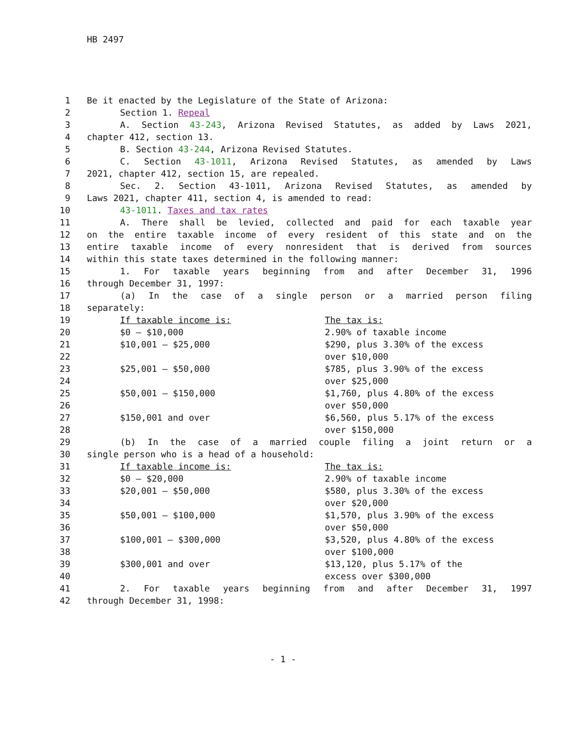HB 2497
| 1 | Be it enacted by the Legislature of the State of Arizona: |
| 2 | Section 1. Repeal |
| 3 | A. Section 43-243 , Arizona Revised Statutes, as added by Laws 2021, |
| 4 | chapter 412, section 13. |
| 5 | B. Section 43-244 , Arizona Revised Statutes. |
| 6 | C. Section 43-1011 , Arizona Revised Statutes, as amended by Laws |
| 7 | 2021, chapter 412, section 15, are repealed. |
| 8 | Sec. 2. Section 43-1011, Arizona Revised Statutes, as amended by |
| 9 | Laws 2021, chapter 411, section 4, is amended to read: |
| 10 | 43-1011 . Taxes and tax rates |
| 11 | A. There shall be levied, collected and paid for each taxable year |
| 12 | on the entire taxable income of every resident of this state and on the |
| 13 | entire taxable income of every nonresident that is derived from sources |
| 14 | within this state taxes determined in the following manner: |
| 15 | 1. For taxable years beginning from and after December 31, 1996 |
| 16 | through December 31, 1997: |
| 17 | (a) In the case of a single person or a married person filing |
| 18 | separately: |
| 19 | If taxable income is: The tax is: |
| 20 | $0 — $10,000 2.90% of taxable income |
| 21 | $10,001 — $25,000 $290, plus 3.30% of the excess |
| 22 | over $10,000 |
| 23 | $25,001 — $50,000 $785, plus 3.90% of the excess |
| 24 | over $25,000 |
| 25 | $50,001 — $150,000 $1,760, plus 4.80% of the excess |
| 26 | over $50,000 |
| 27 | $150,001 and over $6,560, plus 5.17% of the excess |
| 28 | over $150,000 |
| 29 | (b) In the case of a married couple filing a joint return or a |
| 30 | single person who is a head of a household: |
| 31 | If taxable income is: The tax is: |
| 32 | $0 — $20,000 2.90% of taxable income |
| 33 | $20,001 — $50,000 $580, plus 3.30% of the excess |
| 34 | over $20,000 |
| 35 | $50,001 — $100,000 $1,570, plus 3.90% of the excess |
| 36 | over $50,000 |
| 37 | $100,001 — $300,000 $3,520, plus 4.80% of the excess |
| 38 | over $100,000 |
| 39 | $300,001 and over $13,120, plus 5.17% of the |
| 40 | excess over $300,000 |
| 41 | 2. For taxable years beginning from and after December 31, 1997 |
| 42 | through December 31, 1998: |
- 1 -